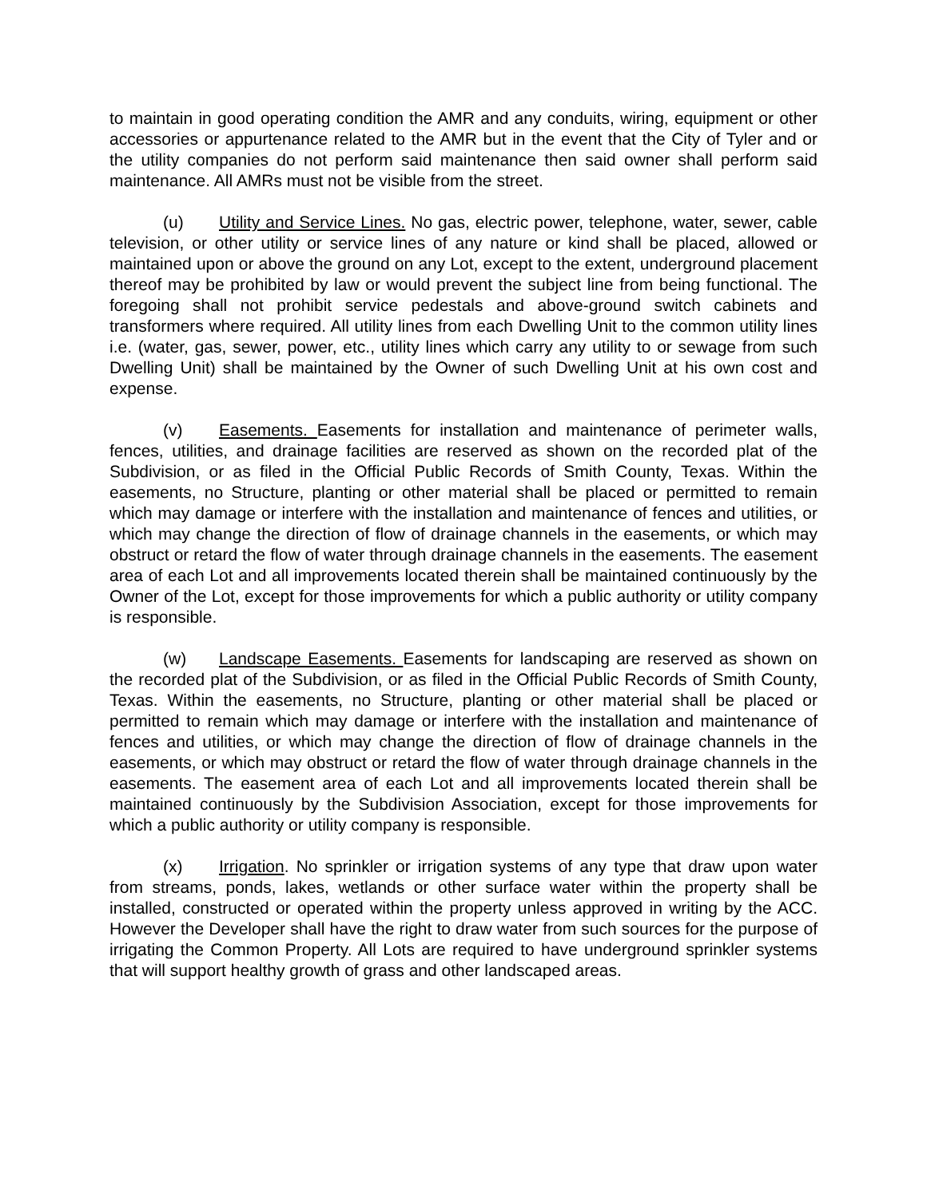to maintain in good operating condition the AMR and any conduits, wiring, equipment or other accessories or appurtenance related to the AMR but in the event that the City of Tyler and or the utility companies do not perform said maintenance then said owner shall perform said maintenance. All AMRs must not be visible from the street.
(u) Utility and Service Lines. No gas, electric power, telephone, water, sewer, cable television, or other utility or service lines of any nature or kind shall be placed, allowed or maintained upon or above the ground on any Lot, except to the extent, underground placement thereof may be prohibited by law or would prevent the subject line from being functional. The foregoing shall not prohibit service pedestals and above-ground switch cabinets and transformers where required. All utility lines from each Dwelling Unit to the common utility lines i.e. (water, gas, sewer, power, etc., utility lines which carry any utility to or sewage from such Dwelling Unit) shall be maintained by the Owner of such Dwelling Unit at his own cost and expense.
(v) Easements. Easements for installation and maintenance of perimeter walls, fences, utilities, and drainage facilities are reserved as shown on the recorded plat of the Subdivision, or as filed in the Official Public Records of Smith County, Texas. Within the easements, no Structure, planting or other material shall be placed or permitted to remain which may damage or interfere with the installation and maintenance of fences and utilities, or which may change the direction of flow of drainage channels in the easements, or which may obstruct or retard the flow of water through drainage channels in the easements. The easement area of each Lot and all improvements located therein shall be maintained continuously by the Owner of the Lot, except for those improvements for which a public authority or utility company is responsible.
(w) Landscape Easements. Easements for landscaping are reserved as shown on the recorded plat of the Subdivision, or as filed in the Official Public Records of Smith County, Texas. Within the easements, no Structure, planting or other material shall be placed or permitted to remain which may damage or interfere with the installation and maintenance of fences and utilities, or which may change the direction of flow of drainage channels in the easements, or which may obstruct or retard the flow of water through drainage channels in the easements. The easement area of each Lot and all improvements located therein shall be maintained continuously by the Subdivision Association, except for those improvements for which a public authority or utility company is responsible.
(x) Irrigation. No sprinkler or irrigation systems of any type that draw upon water from streams, ponds, lakes, wetlands or other surface water within the property shall be installed, constructed or operated within the property unless approved in writing by the ACC. However the Developer shall have the right to draw water from such sources for the purpose of irrigating the Common Property. All Lots are required to have underground sprinkler systems that will support healthy growth of grass and other landscaped areas.